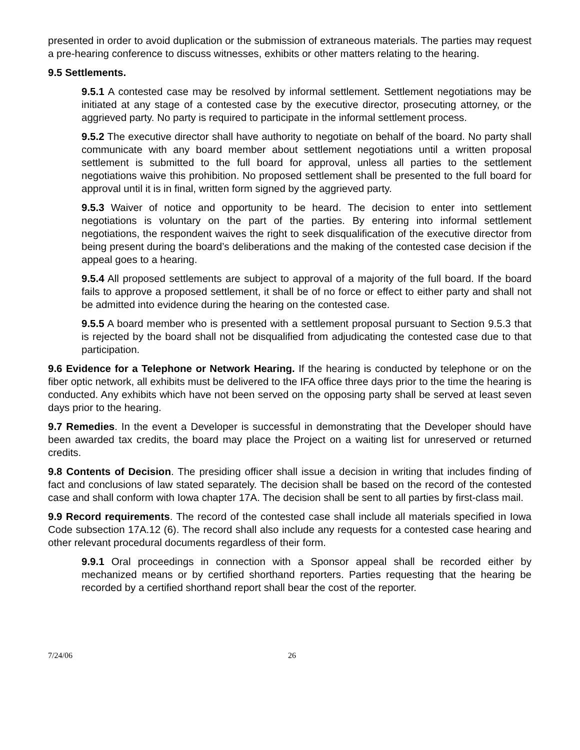presented in order to avoid duplication or the submission of extraneous materials. The parties may request a pre-hearing conference to discuss witnesses, exhibits or other matters relating to the hearing.
9.5 Settlements.
9.5.1 A contested case may be resolved by informal settlement. Settlement negotiations may be initiated at any stage of a contested case by the executive director, prosecuting attorney, or the aggrieved party. No party is required to participate in the informal settlement process.
9.5.2 The executive director shall have authority to negotiate on behalf of the board. No party shall communicate with any board member about settlement negotiations until a written proposal settlement is submitted to the full board for approval, unless all parties to the settlement negotiations waive this prohibition. No proposed settlement shall be presented to the full board for approval until it is in final, written form signed by the aggrieved party.
9.5.3 Waiver of notice and opportunity to be heard. The decision to enter into settlement negotiations is voluntary on the part of the parties. By entering into informal settlement negotiations, the respondent waives the right to seek disqualification of the executive director from being present during the board’s deliberations and the making of the contested case decision if the appeal goes to a hearing.
9.5.4 All proposed settlements are subject to approval of a majority of the full board. If the board fails to approve a proposed settlement, it shall be of no force or effect to either party and shall not be admitted into evidence during the hearing on the contested case.
9.5.5 A board member who is presented with a settlement proposal pursuant to Section 9.5.3 that is rejected by the board shall not be disqualified from adjudicating the contested case due to that participation.
9.6 Evidence for a Telephone or Network Hearing. If the hearing is conducted by telephone or on the fiber optic network, all exhibits must be delivered to the IFA office three days prior to the time the hearing is conducted. Any exhibits which have not been served on the opposing party shall be served at least seven days prior to the hearing.
9.7 Remedies. In the event a Developer is successful in demonstrating that the Developer should have been awarded tax credits, the board may place the Project on a waiting list for unreserved or returned credits.
9.8 Contents of Decision. The presiding officer shall issue a decision in writing that includes finding of fact and conclusions of law stated separately. The decision shall be based on the record of the contested case and shall conform with Iowa chapter 17A. The decision shall be sent to all parties by first-class mail.
9.9 Record requirements. The record of the contested case shall include all materials specified in Iowa Code subsection 17A.12 (6). The record shall also include any requests for a contested case hearing and other relevant procedural documents regardless of their form.
9.9.1 Oral proceedings in connection with a Sponsor appeal shall be recorded either by mechanized means or by certified shorthand reporters. Parties requesting that the hearing be recorded by a certified shorthand report shall bear the cost of the reporter.
7/24/06 26